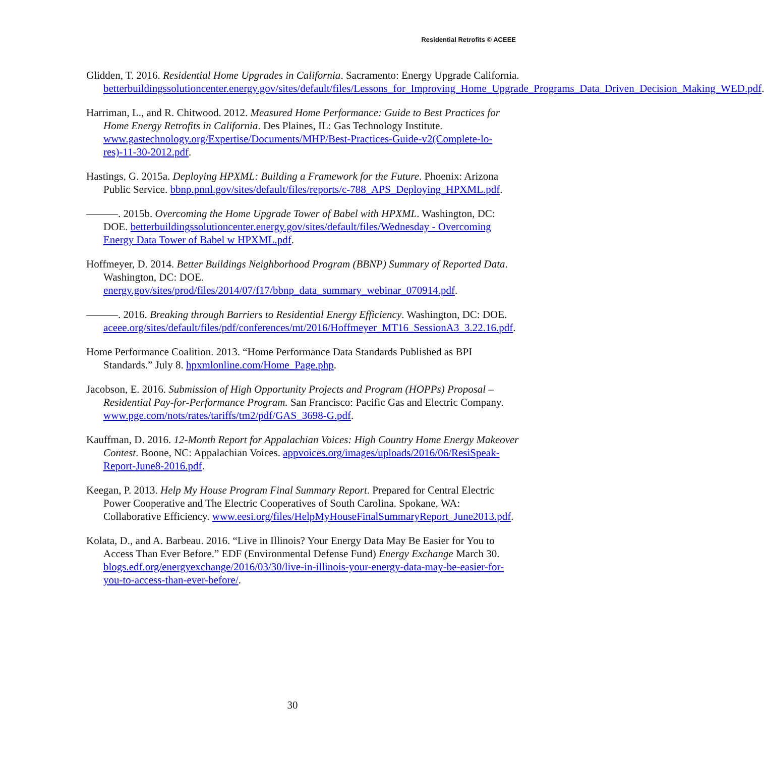Residential Retrofits © ACEEE
Glidden, T. 2016. Residential Home Upgrades in California. Sacramento: Energy Upgrade California. betterbuildingssolutioncenter.energy.gov/sites/default/files/Lessons_for_Improving_Home_Upgrade_Programs_Data_Driven_Decision_Making_WED.pdf.
Harriman, L., and R. Chitwood. 2012. Measured Home Performance: Guide to Best Practices for Home Energy Retrofits in California. Des Plaines, IL: Gas Technology Institute. www.gastechnology.org/Expertise/Documents/MHP/Best-Practices-Guide-v2(Complete-lo-res)-11-30-2012.pdf.
Hastings, G. 2015a. Deploying HPXML: Building a Framework for the Future. Phoenix: Arizona Public Service. bbnp.pnnl.gov/sites/default/files/reports/c-788_APS_Deploying_HPXML.pdf.
———. 2015b. Overcoming the Home Upgrade Tower of Babel with HPXML. Washington, DC: DOE. betterbuildingssolutioncenter.energy.gov/sites/default/files/Wednesday - Overcoming Energy Data Tower of Babel w HPXML.pdf.
Hoffmeyer, D. 2014. Better Buildings Neighborhood Program (BBNP) Summary of Reported Data. Washington, DC: DOE. energy.gov/sites/prod/files/2014/07/f17/bbnp_data_summary_webinar_070914.pdf.
———. 2016. Breaking through Barriers to Residential Energy Efficiency. Washington, DC: DOE. aceee.org/sites/default/files/pdf/conferences/mt/2016/Hoffmeyer_MT16_SessionA3_3.22.16.pdf.
Home Performance Coalition. 2013. “Home Performance Data Standards Published as BPI Standards.” July 8. hpxmlonline.com/Home_Page.php.
Jacobson, E. 2016. Submission of High Opportunity Projects and Program (HOPPs) Proposal – Residential Pay-for-Performance Program. San Francisco: Pacific Gas and Electric Company. www.pge.com/nots/rates/tariffs/tm2/pdf/GAS_3698-G.pdf.
Kauffman, D. 2016. 12-Month Report for Appalachian Voices: High Country Home Energy Makeover Contest. Boone, NC: Appalachian Voices. appvoices.org/images/uploads/2016/06/ResiSpeak-Report-June8-2016.pdf.
Keegan, P. 2013. Help My House Program Final Summary Report. Prepared for Central Electric Power Cooperative and The Electric Cooperatives of South Carolina. Spokane, WA: Collaborative Efficiency. www.eesi.org/files/HelpMyHouseFinalSummaryReport_June2013.pdf.
Kolata, D., and A. Barbeau. 2016. “Live in Illinois? Your Energy Data May Be Easier for You to Access Than Ever Before.” EDF (Environmental Defense Fund) Energy Exchange March 30. blogs.edf.org/energyexchange/2016/03/30/live-in-illinois-your-energy-data-may-be-easier-for-you-to-access-than-ever-before/.
30